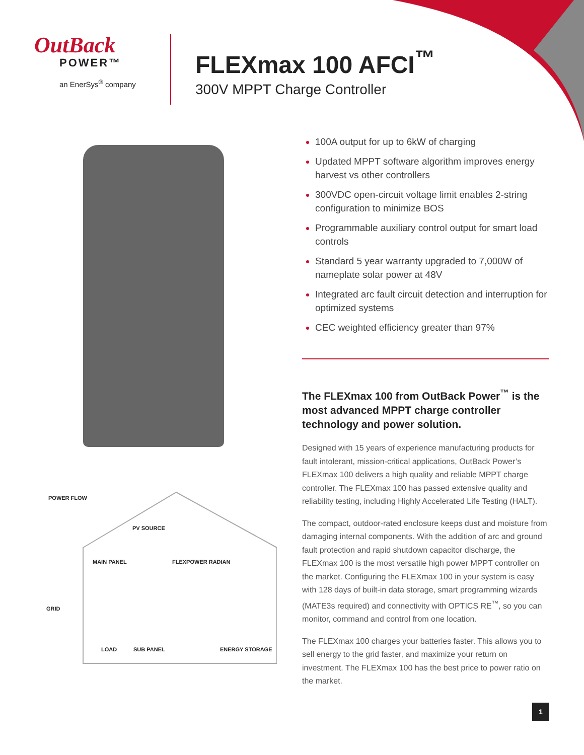OutBack
POWER™
an EnerSys<sup>®</sup> company
FLEXmax 100 AFCI<sup>™</sup>
300V MPPT Charge Controller
POWER FLOW
PV SOURCE
MAIN PANEL FLEXPOWER RADIAN
GRID
LOAD SUB PANEL ENERGY STORAGE
100A output for up to 6kW of charging
Updated MPPT software algorithm improves energy harvest vs other controllers
300VDC open-circuit voltage limit enables 2-string configuration to minimize BOS
Programmable auxiliary control output for smart load controls
Standard 5 year warranty upgraded to 7,000W of nameplate solar power at 48V
Integrated arc fault circuit detection and interruption for optimized systems
CEC weighted efficiency greater than 97%
The FLEXmax 100 from OutBack Power<sup>™</sup> is the most advanced MPPT charge controller technology and power solution.
Designed with 15 years of experience manufacturing products for fault intolerant, mission-critical applications, OutBack Power’s FLEXmax 100 delivers a high quality and reliable MPPT charge controller. The FLEXmax 100 has passed extensive quality and reliability testing, including Highly Accelerated Life Testing (HALT).
The compact, outdoor-rated enclosure keeps dust and moisture from damaging internal components. With the addition of arc and ground fault protection and rapid shutdown capacitor discharge, the FLEXmax 100 is the most versatile high power MPPT controller on the market. Configuring the FLEXmax 100 in your system is easy with 128 days of built-in data storage, smart programming wizards (MATE3s required) and connectivity with OPTICS RE<sup>™</sup>, so you can monitor, command and control from one location.
The FLEXmax 100 charges your batteries faster. This allows you to sell energy to the grid faster, and maximize your return on investment. The FLEXmax 100 has the best price to power ratio on the market.
1